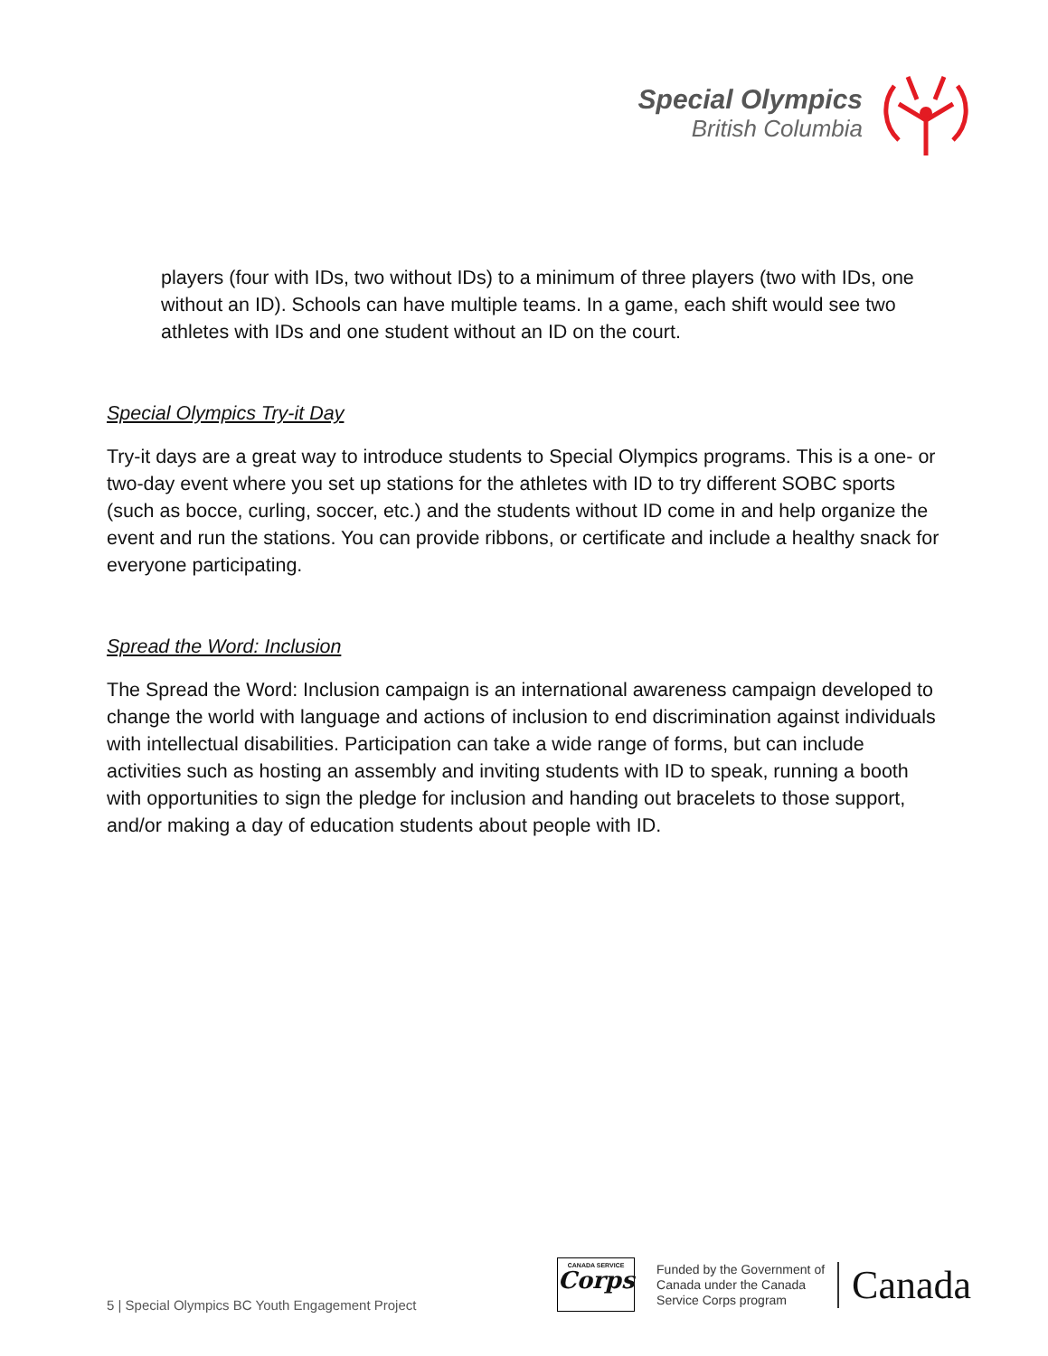Special Olympics
British Columbia
players (four with IDs, two without IDs) to a minimum of three players (two with IDs, one without an ID). Schools can have multiple teams. In a game, each shift would see two athletes with IDs and one student without an ID on the court.
Special Olympics Try-it Day
Try-it days are a great way to introduce students to Special Olympics programs. This is a one- or two-day event where you set up stations for the athletes with ID to try different SOBC sports (such as bocce, curling, soccer, etc.) and the students without ID come in and help organize the event and run the stations. You can provide ribbons, or certificate and include a healthy snack for everyone participating.
Spread the Word: Inclusion
The Spread the Word: Inclusion campaign is an international awareness campaign developed to change the world with language and actions of inclusion to end discrimination against individuals with intellectual disabilities. Participation can take a wide range of forms, but can include activities such as hosting an assembly and inviting students with ID to speak, running a booth with opportunities to sign the pledge for inclusion and handing out bracelets to those support, and/or making a day of education students about people with ID.
5 | Special Olympics BC Youth Engagement Project
CANADA SERVICE
Corps
Funded by the Government of
Canada under the Canada
Service Corps program
Canada